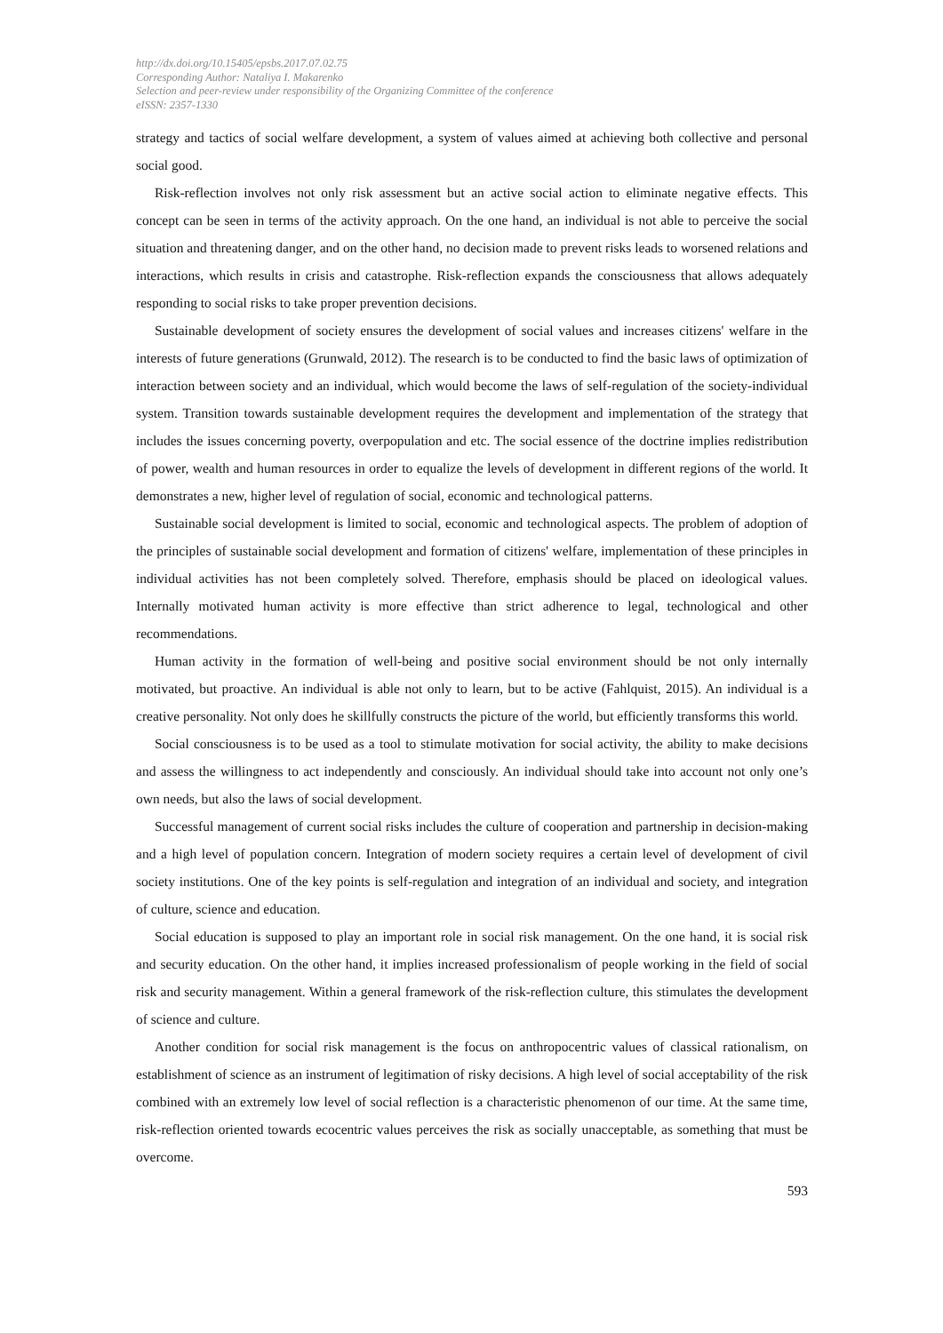http://dx.doi.org/10.15405/epsbs.2017.07.02.75
Corresponding Author: Nataliya I. Makarenko
Selection and peer-review under responsibility of the Organizing Committee of the conference
eISSN: 2357-1330
strategy and tactics of social welfare development, a system of values aimed at achieving both collective and personal social good.
Risk-reflection involves not only risk assessment but an active social action to eliminate negative effects. This concept can be seen in terms of the activity approach. On the one hand, an individual is not able to perceive the social situation and threatening danger, and on the other hand, no decision made to prevent risks leads to worsened relations and interactions, which results in crisis and catastrophe. Risk-reflection expands the consciousness that allows adequately responding to social risks to take proper prevention decisions.
Sustainable development of society ensures the development of social values and increases citizens' welfare in the interests of future generations (Grunwald, 2012). The research is to be conducted to find the basic laws of optimization of interaction between society and an individual, which would become the laws of self-regulation of the society-individual system. Transition towards sustainable development requires the development and implementation of the strategy that includes the issues concerning poverty, overpopulation and etc. The social essence of the doctrine implies redistribution of power, wealth and human resources in order to equalize the levels of development in different regions of the world. It demonstrates a new, higher level of regulation of social, economic and technological patterns.
Sustainable social development is limited to social, economic and technological aspects. The problem of adoption of the principles of sustainable social development and formation of citizens' welfare, implementation of these principles in individual activities has not been completely solved. Therefore, emphasis should be placed on ideological values. Internally motivated human activity is more effective than strict adherence to legal, technological and other recommendations.
Human activity in the formation of well-being and positive social environment should be not only internally motivated, but proactive. An individual is able not only to learn, but to be active (Fahlquist, 2015). An individual is a creative personality. Not only does he skillfully constructs the picture of the world, but efficiently transforms this world.
Social consciousness is to be used as a tool to stimulate motivation for social activity, the ability to make decisions and assess the willingness to act independently and consciously. An individual should take into account not only one’s own needs, but also the laws of social development.
Successful management of current social risks includes the culture of cooperation and partnership in decision-making and a high level of population concern. Integration of modern society requires a certain level of development of civil society institutions. One of the key points is self-regulation and integration of an individual and society, and integration of culture, science and education.
Social education is supposed to play an important role in social risk management. On the one hand, it is social risk and security education. On the other hand, it implies increased professionalism of people working in the field of social risk and security management. Within a general framework of the risk-reflection culture, this stimulates the development of science and culture.
Another condition for social risk management is the focus on anthropocentric values of classical rationalism, on establishment of science as an instrument of legitimation of risky decisions. A high level of social acceptability of the risk combined with an extremely low level of social reflection is a characteristic phenomenon of our time. At the same time, risk-reflection oriented towards ecocentric values perceives the risk as socially unacceptable, as something that must be overcome.
593